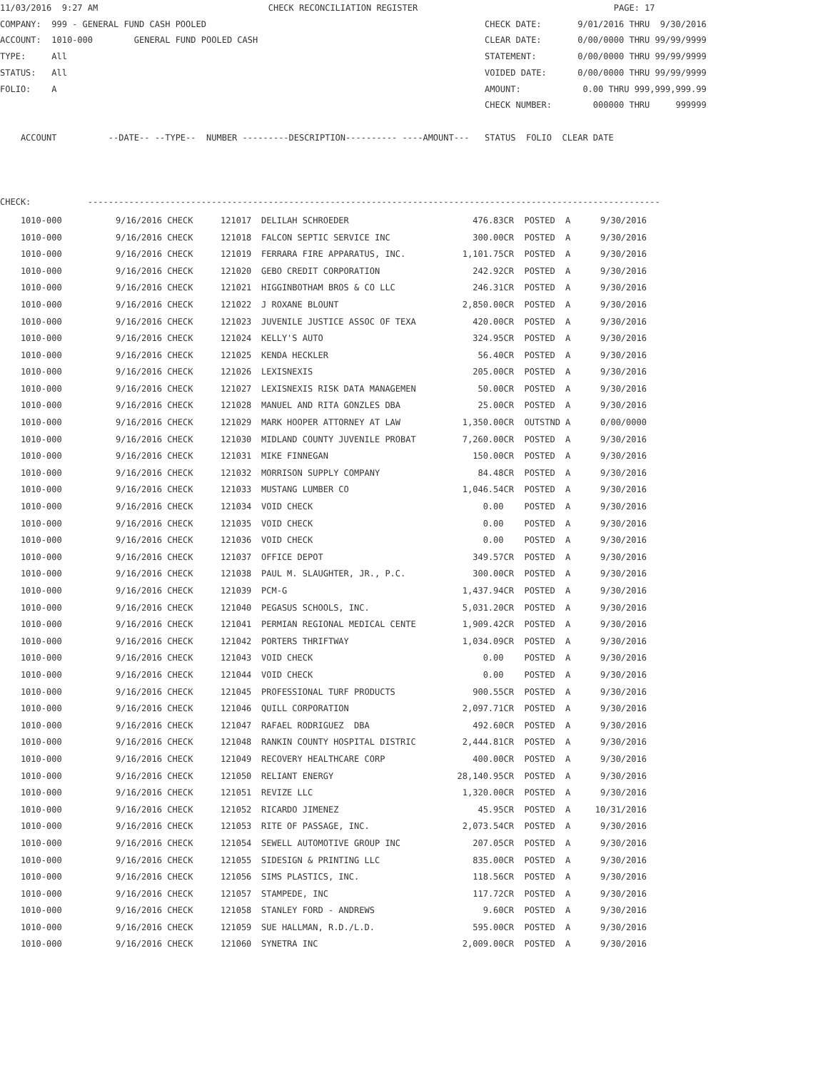11/03/2016 9:27 AM CHECK RECONCILIATION REGISTER PAGE: 17 COMPANY: 999 - GENERAL FUND CASH POOLED CHECK DATE: 9/01/2016 THRU 9/30/2016 ACCOUNT: 1010-000 GENERAL FUND POOLED CASH CLEAR DATE: 0/00/0000 THRU 99/99/9999 TYPE: All STATEMENT: 0/00/0000 THRU 99/99/9999 STATUS: All VOIDED DATE: 0/00/0000 THRU 99/99/9999 FOLIO: A AMOUNT: 0.00 THRU 999,999,999.99 CHECK NUMBER: 000000 THRU 999999 ACCOUNT --DATE-- --TYPE-- NUMBER ---------DESCRIPTION---------- ----AMOUNT--- STATUS FOLIO CLEAR DATE CHECK: ---------------------------------------------------------------------------------------------------------------
| 1010-000 | 9/16/2016 CHECK | 121017 | DELILAH SCHROEDER | 476.83CR | POSTED | A | 9/30/2016 |
| 1010-000 | 9/16/2016 CHECK | 121018 | FALCON SEPTIC SERVICE INC | 300.00CR | POSTED | A | 9/30/2016 |
| 1010-000 | 9/16/2016 CHECK | 121019 | FERRARA FIRE APPARATUS, INC. | 1,101.75CR | POSTED | A | 9/30/2016 |
| 1010-000 | 9/16/2016 CHECK | 121020 | GEBO CREDIT CORPORATION | 242.92CR | POSTED | A | 9/30/2016 |
| 1010-000 | 9/16/2016 CHECK | 121021 | HIGGINBOTHAM BROS & CO LLC | 246.31CR | POSTED | A | 9/30/2016 |
| 1010-000 | 9/16/2016 CHECK | 121022 | J ROXANE BLOUNT | 2,850.00CR | POSTED | A | 9/30/2016 |
| 1010-000 | 9/16/2016 CHECK | 121023 | JUVENILE JUSTICE ASSOC OF TEXA | 420.00CR | POSTED | A | 9/30/2016 |
| 1010-000 | 9/16/2016 CHECK | 121024 | KELLY'S AUTO | 324.95CR | POSTED | A | 9/30/2016 |
| 1010-000 | 9/16/2016 CHECK | 121025 | KENDA HECKLER | 56.40CR | POSTED | A | 9/30/2016 |
| 1010-000 | 9/16/2016 CHECK | 121026 | LEXISNEXIS | 205.00CR | POSTED | A | 9/30/2016 |
| 1010-000 | 9/16/2016 CHECK | 121027 | LEXISNEXIS RISK DATA MANAGEMEN | 50.00CR | POSTED | A | 9/30/2016 |
| 1010-000 | 9/16/2016 CHECK | 121028 | MANUEL AND RITA GONZLES DBA | 25.00CR | POSTED | A | 9/30/2016 |
| 1010-000 | 9/16/2016 CHECK | 121029 | MARK HOOPER ATTORNEY AT LAW | 1,350.00CR | OUTSTND | A | 0/00/0000 |
| 1010-000 | 9/16/2016 CHECK | 121030 | MIDLAND COUNTY JUVENILE PROBAT | 7,260.00CR | POSTED | A | 9/30/2016 |
| 1010-000 | 9/16/2016 CHECK | 121031 | MIKE FINNEGAN | 150.00CR | POSTED | A | 9/30/2016 |
| 1010-000 | 9/16/2016 CHECK | 121032 | MORRISON SUPPLY COMPANY | 84.48CR | POSTED | A | 9/30/2016 |
| 1010-000 | 9/16/2016 CHECK | 121033 | MUSTANG LUMBER CO | 1,046.54CR | POSTED | A | 9/30/2016 |
| 1010-000 | 9/16/2016 CHECK | 121034 | VOID CHECK | 0.00 | POSTED | A | 9/30/2016 |
| 1010-000 | 9/16/2016 CHECK | 121035 | VOID CHECK | 0.00 | POSTED | A | 9/30/2016 |
| 1010-000 | 9/16/2016 CHECK | 121036 | VOID CHECK | 0.00 | POSTED | A | 9/30/2016 |
| 1010-000 | 9/16/2016 CHECK | 121037 | OFFICE DEPOT | 349.57CR | POSTED | A | 9/30/2016 |
| 1010-000 | 9/16/2016 CHECK | 121038 | PAUL M. SLAUGHTER, JR., P.C. | 300.00CR | POSTED | A | 9/30/2016 |
| 1010-000 | 9/16/2016 CHECK | 121039 | PCM-G | 1,437.94CR | POSTED | A | 9/30/2016 |
| 1010-000 | 9/16/2016 CHECK | 121040 | PEGASUS SCHOOLS, INC. | 5,031.20CR | POSTED | A | 9/30/2016 |
| 1010-000 | 9/16/2016 CHECK | 121041 | PERMIAN REGIONAL MEDICAL CENTE | 1,909.42CR | POSTED | A | 9/30/2016 |
| 1010-000 | 9/16/2016 CHECK | 121042 | PORTERS THRIFTWAY | 1,034.09CR | POSTED | A | 9/30/2016 |
| 1010-000 | 9/16/2016 CHECK | 121043 | VOID CHECK | 0.00 | POSTED | A | 9/30/2016 |
| 1010-000 | 9/16/2016 CHECK | 121044 | VOID CHECK | 0.00 | POSTED | A | 9/30/2016 |
| 1010-000 | 9/16/2016 CHECK | 121045 | PROFESSIONAL TURF PRODUCTS | 900.55CR | POSTED | A | 9/30/2016 |
| 1010-000 | 9/16/2016 CHECK | 121046 | QUILL CORPORATION | 2,097.71CR | POSTED | A | 9/30/2016 |
| 1010-000 | 9/16/2016 CHECK | 121047 | RAFAEL RODRIGUEZ DBA | 492.60CR | POSTED | A | 9/30/2016 |
| 1010-000 | 9/16/2016 CHECK | 121048 | RANKIN COUNTY HOSPITAL DISTRIC | 2,444.81CR | POSTED | A | 9/30/2016 |
| 1010-000 | 9/16/2016 CHECK | 121049 | RECOVERY HEALTHCARE CORP | 400.00CR | POSTED | A | 9/30/2016 |
| 1010-000 | 9/16/2016 CHECK | 121050 | RELIANT ENERGY | 28,140.95CR | POSTED | A | 9/30/2016 |
| 1010-000 | 9/16/2016 CHECK | 121051 | REVIZE LLC | 1,320.00CR | POSTED | A | 9/30/2016 |
| 1010-000 | 9/16/2016 CHECK | 121052 | RICARDO JIMENEZ | 45.95CR | POSTED | A | 10/31/2016 |
| 1010-000 | 9/16/2016 CHECK | 121053 | RITE OF PASSAGE, INC. | 2,073.54CR | POSTED | A | 9/30/2016 |
| 1010-000 | 9/16/2016 CHECK | 121054 | SEWELL AUTOMOTIVE GROUP INC | 207.05CR | POSTED | A | 9/30/2016 |
| 1010-000 | 9/16/2016 CHECK | 121055 | SIDESIGN & PRINTING LLC | 835.00CR | POSTED | A | 9/30/2016 |
| 1010-000 | 9/16/2016 CHECK | 121056 | SIMS PLASTICS, INC. | 118.56CR | POSTED | A | 9/30/2016 |
| 1010-000 | 9/16/2016 CHECK | 121057 | STAMPEDE, INC | 117.72CR | POSTED | A | 9/30/2016 |
| 1010-000 | 9/16/2016 CHECK | 121058 | STANLEY FORD - ANDREWS | 9.60CR | POSTED | A | 9/30/2016 |
| 1010-000 | 9/16/2016 CHECK | 121059 | SUE HALLMAN, R.D./L.D. | 595.00CR | POSTED | A | 9/30/2016 |
| 1010-000 | 9/16/2016 CHECK | 121060 | SYNETRA INC | 2,009.00CR | POSTED | A | 9/30/2016 |